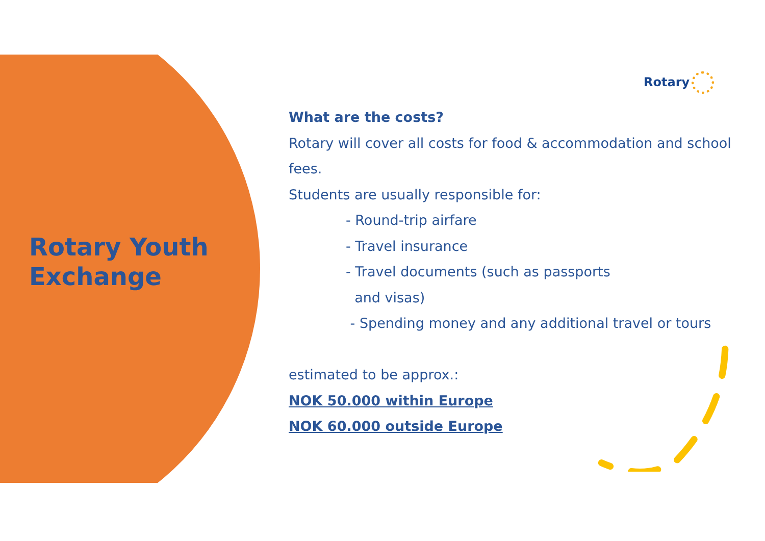Rotary Youth
Exchange
Rotary
What are the costs?
Rotary will cover all costs for food & accommodation and school fees.
Students are usually responsible for:
- Round-trip airfare
- Travel insurance
- Travel documents (such as passports
and visas)
- Spending money and any additional travel or tours
estimated to be approx.:
NOK 50.000 within Europe
NOK 60.000 outside Europe